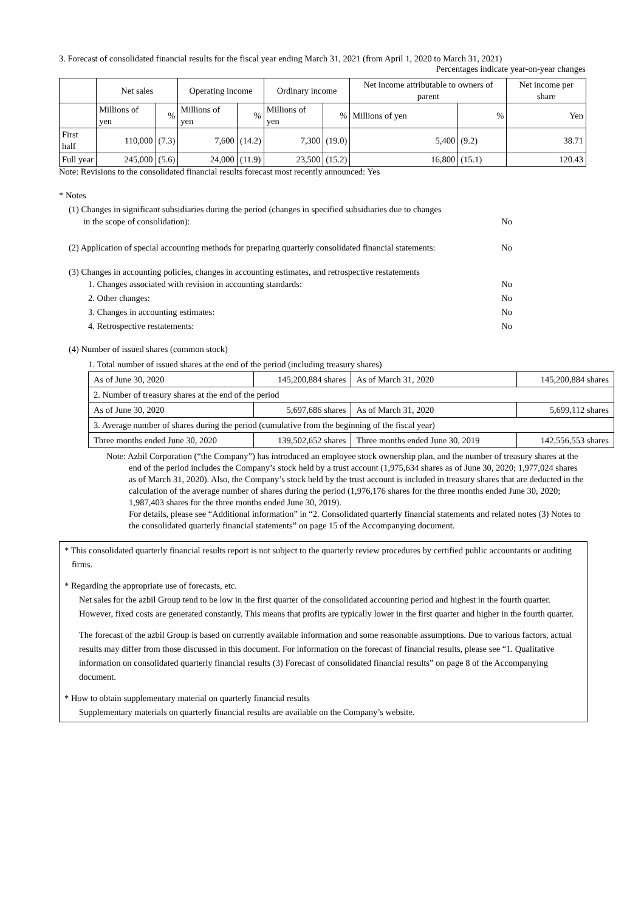3. Forecast of consolidated financial results for the fiscal year ending March 31, 2021 (from April 1, 2020 to March 31, 2021)
Percentages indicate year-on-year changes
| | Net sales | | Operating income | | Ordinary income | | Net income attributable to owners of parent | | Net income per share |
| --- | --- | --- | --- | --- | --- | --- | --- | --- | --- |
| | Millions of yen | % | Millions of yen | % | Millions of yen | % | Millions of yen | % | Yen |
| First half | 110,000 | (7.3) | 7,600 | (14.2) | 7,300 | (19.0) | 5,400 | (9.2) | 38.71 |
| Full year | 245,000 | (5.6) | 24,000 | (11.9) | 23,500 | (15.2) | 16,800 | (15.1) | 120.43 |
Note: Revisions to the consolidated financial results forecast most recently announced: Yes
* Notes
(1) Changes in significant subsidiaries during the period (changes in specified subsidiaries due to changes
in the scope of consolidation): No
(2) Application of special accounting methods for preparing quarterly consolidated financial statements: No
(3) Changes in accounting policies, changes in accounting estimates, and retrospective restatements
1. Changes associated with revision in accounting standards: No
2. Other changes: No
3. Changes in accounting estimates: No
4. Retrospective restatements: No
(4) Number of issued shares (common stock)
| 1. Total number of issued shares at the end of the period (including treasury shares) | | | |
| As of June 30, 2020 | 145,200,884 shares | As of March 31, 2020 | 145,200,884 shares |
| 2. Number of treasury shares at the end of the period | | | |
| As of June 30, 2020 | 5,697,686 shares | As of March 31, 2020 | 5,699,112 shares |
| 3. Average number of shares during the period (cumulative from the beginning of the fiscal year) | | | |
| Three months ended June 30, 2020 | 139,502,652 shares | Three months ended June 30, 2019 | 142,556,553 shares |
Note: Azbil Corporation (“the Company”) has introduced an employee stock ownership plan, and the number of treasury shares at the end of the period includes the Company’s stock held by a trust account (1,975,634 shares as of June 30, 2020; 1,977,024 shares as of March 31, 2020). Also, the Company’s stock held by the trust account is included in treasury shares that are deducted in the calculation of the average number of shares during the period (1,976,176 shares for the three months ended June 30, 2020; 1,987,403 shares for the three months ended June 30, 2019).
For details, please see “Additional information” in “2. Consolidated quarterly financial statements and related notes (3) Notes to the consolidated quarterly financial statements” on page 15 of the Accompanying document.
* This consolidated quarterly financial results report is not subject to the quarterly review procedures by certified public accountants or auditing firms.
* Regarding the appropriate use of forecasts, etc.
Net sales for the azbil Group tend to be low in the first quarter of the consolidated accounting period and highest in the fourth quarter. However, fixed costs are generated constantly. This means that profits are typically lower in the first quarter and higher in the fourth quarter.
The forecast of the azbil Group is based on currently available information and some reasonable assumptions. Due to various factors, actual results may differ from those discussed in this document. For information on the forecast of financial results, please see “1. Qualitative information on consolidated quarterly financial results (3) Forecast of consolidated financial results” on page 8 of the Accompanying document.
* How to obtain supplementary material on quarterly financial results
Supplementary materials on quarterly financial results are available on the Company’s website.